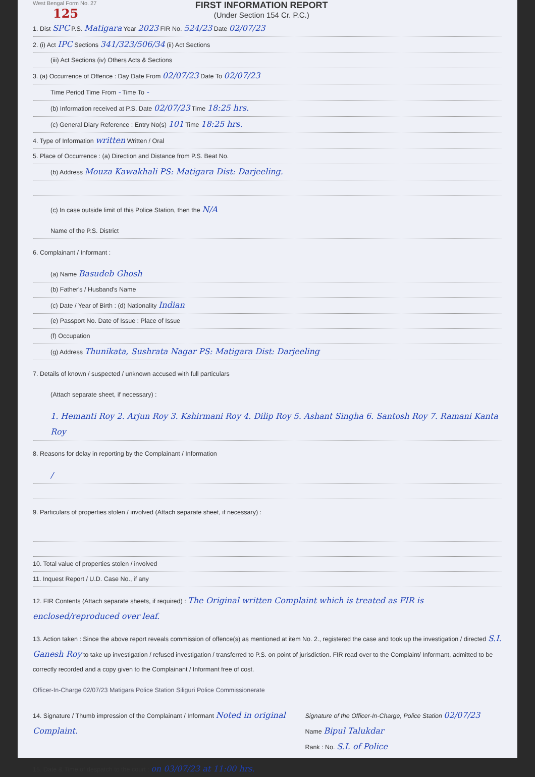West Bengal Form No. 27
125
FIRST INFORMATION REPORT
(Under Section 154 Cr. P.C.)
1. Dist SPC P.S. Matigara Year 2023 FIR No. 524/23 Date 02/07/23
2. (i) Act IPC Sections 341/323/506/34 (ii) Act Sections
(iii) Act Sections (iv) Others Acts & Sections
3. (a) Occurrence of Offence : Day Date From 02/07/23 Date To 02/07/23
Time Period Time From - Time To -
(b) Information received at P.S. Date 02/07/23 Time 18:25 hrs.
(c) General Diary Reference : Entry No(s) 101 Time 18:25 hrs.
4. Type of Information written Written / Oral
5. Place of Occurrence : (a) Direction and Distance from P.S. Beat No.
(b) Address Mouza Kawakhali PS: Matigara Dist: Darjeeling.
(c) In case outside limit of this Police Station, then the N/A
Name of the P.S. District
6. Complainant / Informant :
(a) Name Basudeb Ghosh
(b) Father's / Husband's Name
(c) Date / Year of Birth : (d) Nationality Indian
(e) Passport No. Date of Issue : Place of Issue
(f) Occupation
(g) Address Thunikata, Sushrata Nagar PS: Matigara Dist: Darjeeling
7. Details of known / suspected / unknown accused with full particulars
(Attach separate sheet, if necessary) :
1. Hemanti Roy 2. Arjun Roy 3. Kshirmani Roy 4. Dilip Roy 5. Ashant Singha 6. Santosh Roy 7. Ramani Kanta Roy
8. Reasons for delay in reporting by the Complainant / Information
/
9. Particulars of properties stolen / involved (Attach separate sheet, if necessary) :
10. Total value of properties stolen / involved
11. Inquest Report / U.D. Case No., if any
12. FIR Contents (Attach separate sheets, if required) : The Original written Complaint which is treated as FIR is enclosed/reproduced over leaf.
13. Action taken : Since the above report reveals commission of offence(s) as mentioned at item No. 2., registered the case and took up the investigation / directed S.I. Ganesh Roy to take up investigation / refused investigation / transferred to P.S. on point of jurisdiction. FIR read over to the Complaint/ Informant, admitted to be correctly recorded and a copy given to the Complainant / Informant free of cost.
Officer-In-Charge 02/07/23 Matigara Police Station Siliguri Police Commissionerate
14. Signature / Thumb impression of the Complainant / Informant Noted in original Complaint.
Signature of the Officer-In-Charge, Police Station 02/07/23
Name Bipul Talukdar
Rank : No. S.I. of Police
15. Date & Time of despatch to the court : on 03/07/23 at 11:00 hrs.